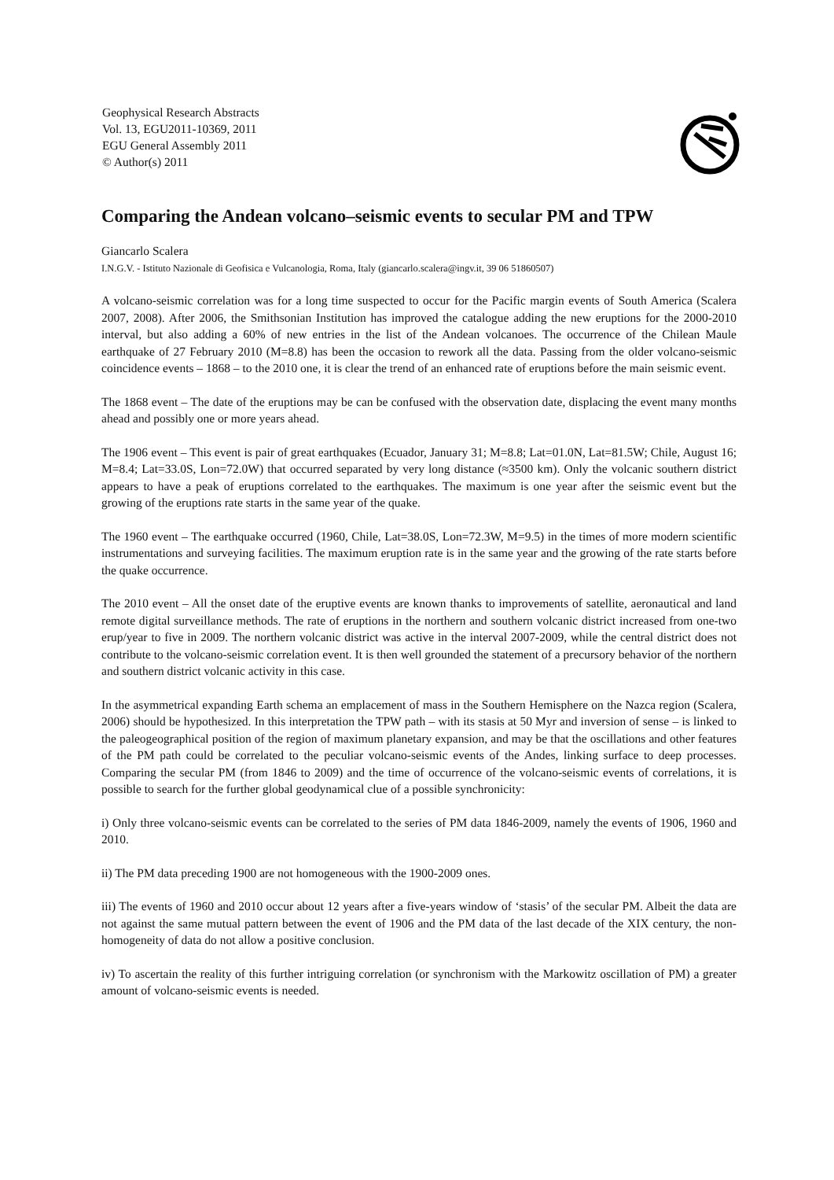Geophysical Research Abstracts
Vol. 13, EGU2011-10369, 2011
EGU General Assembly 2011
© Author(s) 2011
Comparing the Andean volcano–seismic events to secular PM and TPW
Giancarlo Scalera
I.N.G.V. - Istituto Nazionale di Geofisica e Vulcanologia, Roma, Italy (giancarlo.scalera@ingv.it, 39 06 51860507)
A volcano-seismic correlation was for a long time suspected to occur for the Pacific margin events of South America (Scalera 2007, 2008). After 2006, the Smithsonian Institution has improved the catalogue adding the new eruptions for the 2000-2010 interval, but also adding a 60% of new entries in the list of the Andean volcanoes. The occurrence of the Chilean Maule earthquake of 27 February 2010 (M=8.8) has been the occasion to rework all the data. Passing from the older volcano-seismic coincidence events – 1868 – to the 2010 one, it is clear the trend of an enhanced rate of eruptions before the main seismic event.
The 1868 event – The date of the eruptions may be can be confused with the observation date, displacing the event many months ahead and possibly one or more years ahead.
The 1906 event – This event is pair of great earthquakes (Ecuador, January 31; M=8.8; Lat=01.0N, Lat=81.5W; Chile, August 16; M=8.4; Lat=33.0S, Lon=72.0W) that occurred separated by very long distance (≈3500 km). Only the volcanic southern district appears to have a peak of eruptions correlated to the earthquakes. The maximum is one year after the seismic event but the growing of the eruptions rate starts in the same year of the quake.
The 1960 event – The earthquake occurred (1960, Chile, Lat=38.0S, Lon=72.3W, M=9.5) in the times of more modern scientific instrumentations and surveying facilities. The maximum eruption rate is in the same year and the growing of the rate starts before the quake occurrence.
The 2010 event – All the onset date of the eruptive events are known thanks to improvements of satellite, aeronautical and land remote digital surveillance methods. The rate of eruptions in the northern and southern volcanic district increased from one-two erup/year to five in 2009. The northern volcanic district was active in the interval 2007-2009, while the central district does not contribute to the volcano-seismic correlation event. It is then well grounded the statement of a precursory behavior of the northern and southern district volcanic activity in this case.
In the asymmetrical expanding Earth schema an emplacement of mass in the Southern Hemisphere on the Nazca region (Scalera, 2006) should be hypothesized. In this interpretation the TPW path – with its stasis at 50 Myr and inversion of sense – is linked to the paleogeographical position of the region of maximum planetary expansion, and may be that the oscillations and other features of the PM path could be correlated to the peculiar volcano-seismic events of the Andes, linking surface to deep processes. Comparing the secular PM (from 1846 to 2009) and the time of occurrence of the volcano-seismic events of correlations, it is possible to search for the further global geodynamical clue of a possible synchronicity:
i) Only three volcano-seismic events can be correlated to the series of PM data 1846-2009, namely the events of 1906, 1960 and 2010.
ii) The PM data preceding 1900 are not homogeneous with the 1900-2009 ones.
iii) The events of 1960 and 2010 occur about 12 years after a five-years window of ‘stasis’ of the secular PM. Albeit the data are not against the same mutual pattern between the event of 1906 and the PM data of the last decade of the XIX century, the non-homogeneity of data do not allow a positive conclusion.
iv) To ascertain the reality of this further intriguing correlation (or synchronism with the Markowitz oscillation of PM) a greater amount of volcano-seismic events is needed.